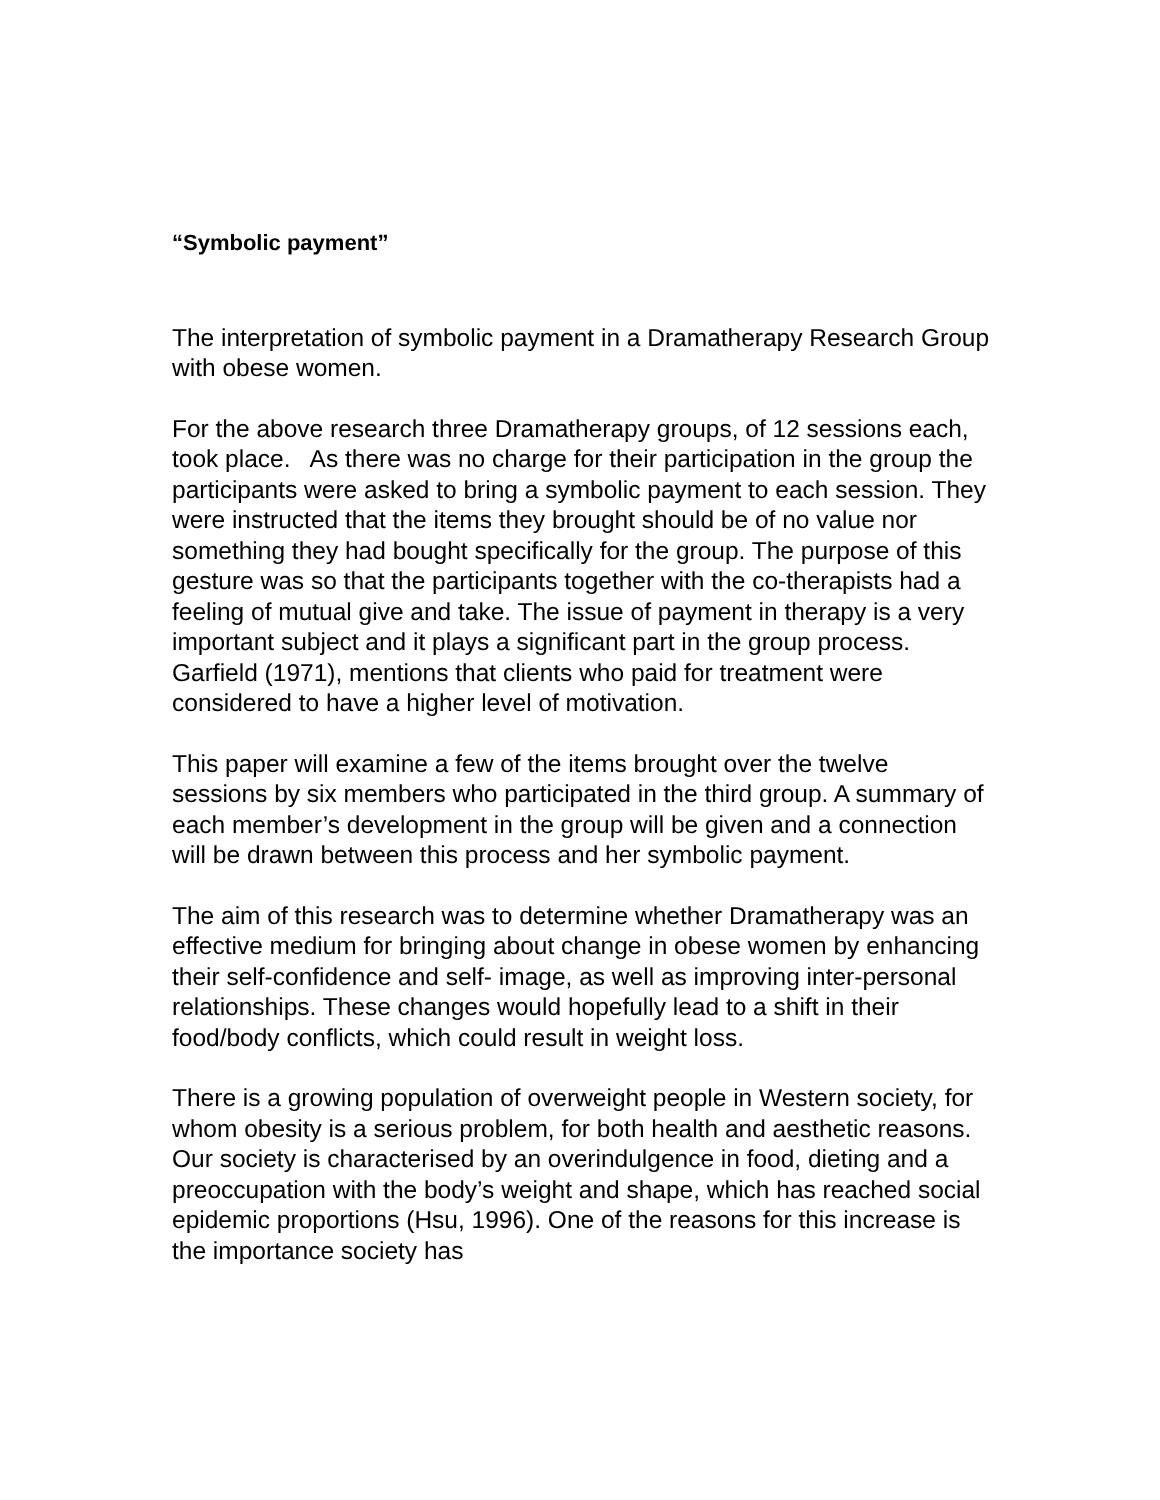“Symbolic payment”
The interpretation of symbolic payment in a Dramatherapy Research Group with obese women.
For the above research three Dramatherapy groups, of 12 sessions each, took place. As there was no charge for their participation in the group the participants were asked to bring a symbolic payment to each session. They were instructed that the items they brought should be of no value nor something they had bought specifically for the group. The purpose of this gesture was so that the participants together with the co-therapists had a feeling of mutual give and take. The issue of payment in therapy is a very important subject and it plays a significant part in the group process. Garfield (1971), mentions that clients who paid for treatment were considered to have a higher level of motivation.
This paper will examine a few of the items brought over the twelve sessions by six members who participated in the third group. A summary of each member’s development in the group will be given and a connection will be drawn between this process and her symbolic payment.
The aim of this research was to determine whether Dramatherapy was an effective medium for bringing about change in obese women by enhancing their self-confidence and self- image, as well as improving inter-personal relationships. These changes would hopefully lead to a shift in their food/body conflicts, which could result in weight loss.
There is a growing population of overweight people in Western society, for whom obesity is a serious problem, for both health and aesthetic reasons. Our society is characterised by an overindulgence in food, dieting and a preoccupation with the body’s weight and shape, which has reached social epidemic proportions (Hsu, 1996). One of the reasons for this increase is the importance society has